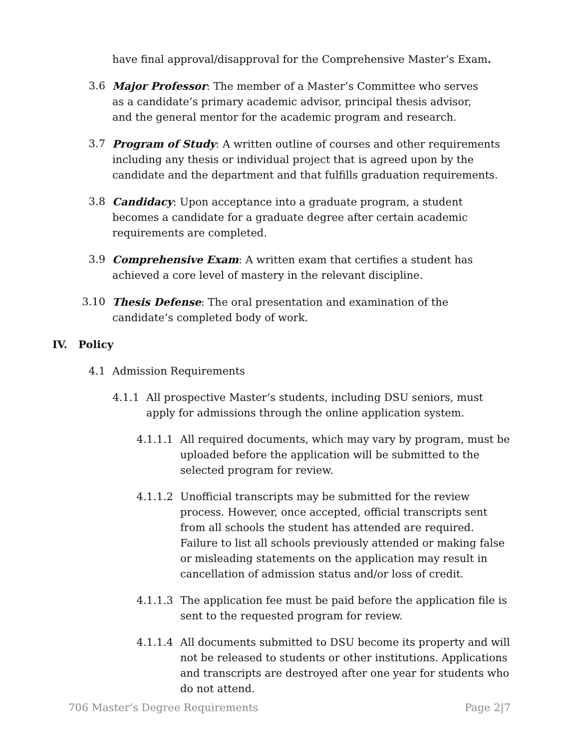have final approval/disapproval for the Comprehensive Master’s Exam.
3.6 Major Professor: The member of a Master’s Committee who serves as a candidate’s primary academic advisor, principal thesis advisor, and the general mentor for the academic program and research.
3.7 Program of Study: A written outline of courses and other requirements including any thesis or individual project that is agreed upon by the candidate and the department and that fulfills graduation requirements.
3.8 Candidacy: Upon acceptance into a graduate program, a student becomes a candidate for a graduate degree after certain academic requirements are completed.
3.9 Comprehensive Exam: A written exam that certifies a student has achieved a core level of mastery in the relevant discipline.
3.10 Thesis Defense: The oral presentation and examination of the candidate’s completed body of work.
IV. Policy
4.1 Admission Requirements
4.1.1 All prospective Master’s students, including DSU seniors, must apply for admissions through the online application system.
4.1.1.1 All required documents, which may vary by program, must be uploaded before the application will be submitted to the selected program for review.
4.1.1.2 Unofficial transcripts may be submitted for the review process. However, once accepted, official transcripts sent from all schools the student has attended are required. Failure to list all schools previously attended or making false or misleading statements on the application may result in cancellation of admission status and/or loss of credit.
4.1.1.3 The application fee must be paid before the application file is sent to the requested program for review.
4.1.1.4 All documents submitted to DSU become its property and will not be released to students or other institutions. Applications and transcripts are destroyed after one year for students who do not attend.
706 Master’s Degree Requirements Page 2|7